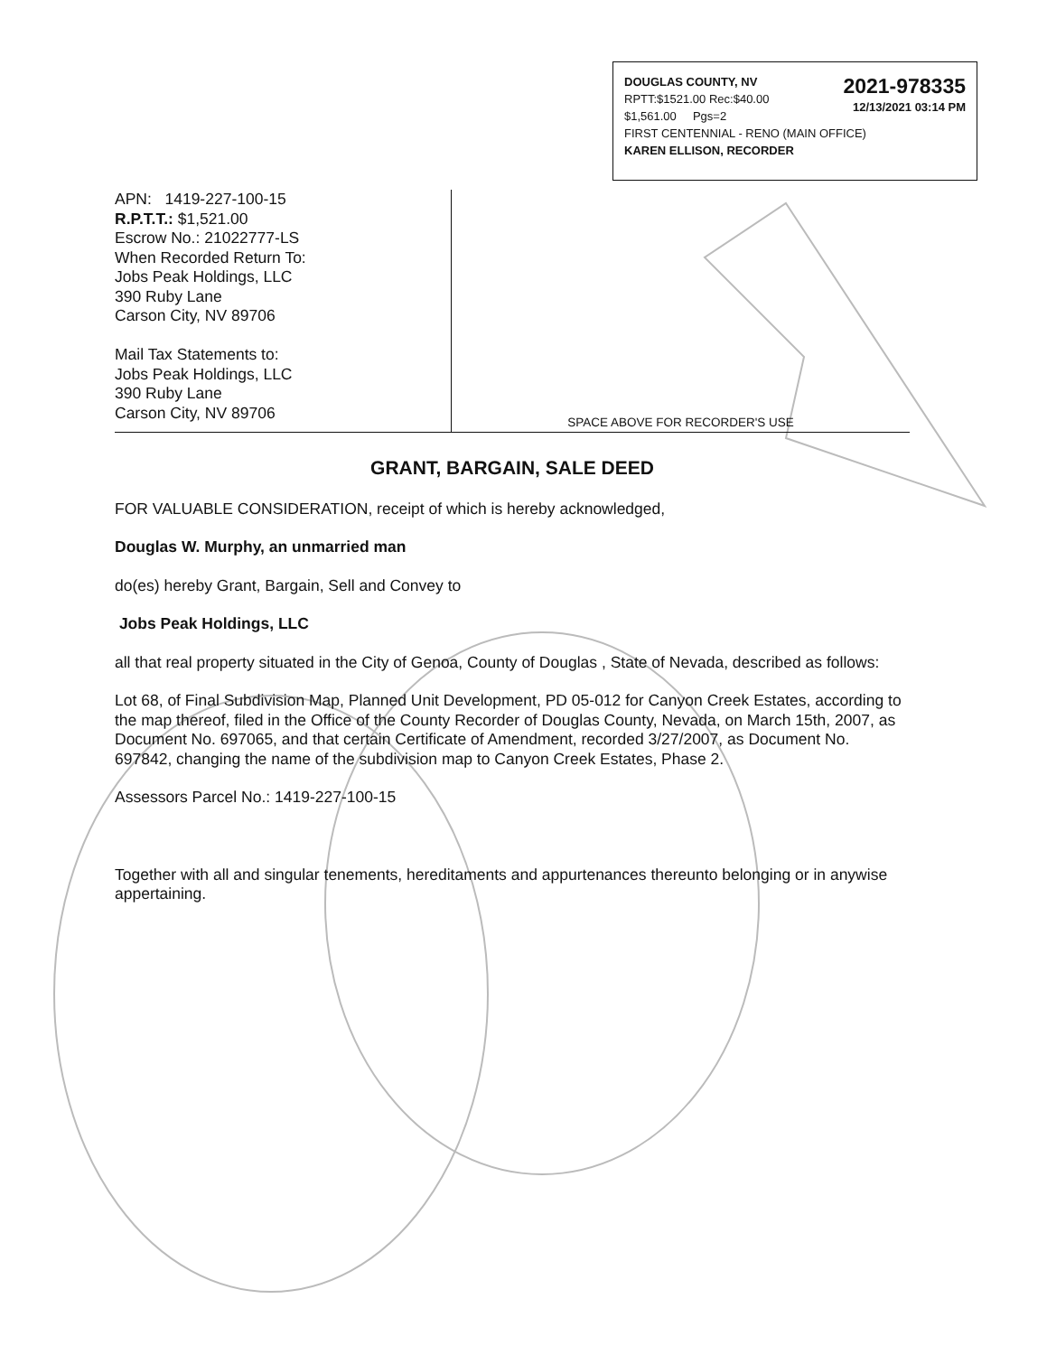2021-978335
12/13/2021 03:14 PM
DOUGLAS COUNTY, NV
RPTT:$1521.00 Rec:$40.00
$1,561.00 Pgs=2
FIRST CENTENNIAL - RENO (MAIN OFFICE)
KAREN ELLISON, RECORDER
APN: 1419-227-100-15
R.P.T.T.: $1,521.00
Escrow No.: 21022777-LS
When Recorded Return To:
Jobs Peak Holdings, LLC
390 Ruby Lane
Carson City, NV 89706
Mail Tax Statements to:
Jobs Peak Holdings, LLC
390 Ruby Lane
Carson City, NV 89706
SPACE ABOVE FOR RECORDER'S USE
GRANT, BARGAIN, SALE DEED
FOR VALUABLE CONSIDERATION, receipt of which is hereby acknowledged,
Douglas W. Murphy, an unmarried man
do(es) hereby Grant, Bargain, Sell and Convey to
Jobs Peak Holdings, LLC
all that real property situated in the City of Genoa, County of Douglas , State of Nevada, described as follows:
Lot 68, of Final Subdivision Map, Planned Unit Development, PD 05-012 for Canyon Creek Estates, according to the map thereof, filed in the Office of the County Recorder of Douglas County, Nevada, on March 15th, 2007, as Document No. 697065, and that certain Certificate of Amendment, recorded 3/27/2007, as Document No. 697842, changing the name of the subdivision map to Canyon Creek Estates, Phase 2.
Assessors Parcel No.: 1419-227-100-15
Together with all and singular tenements, hereditaments and appurtenances thereunto belonging or in anywise appertaining.